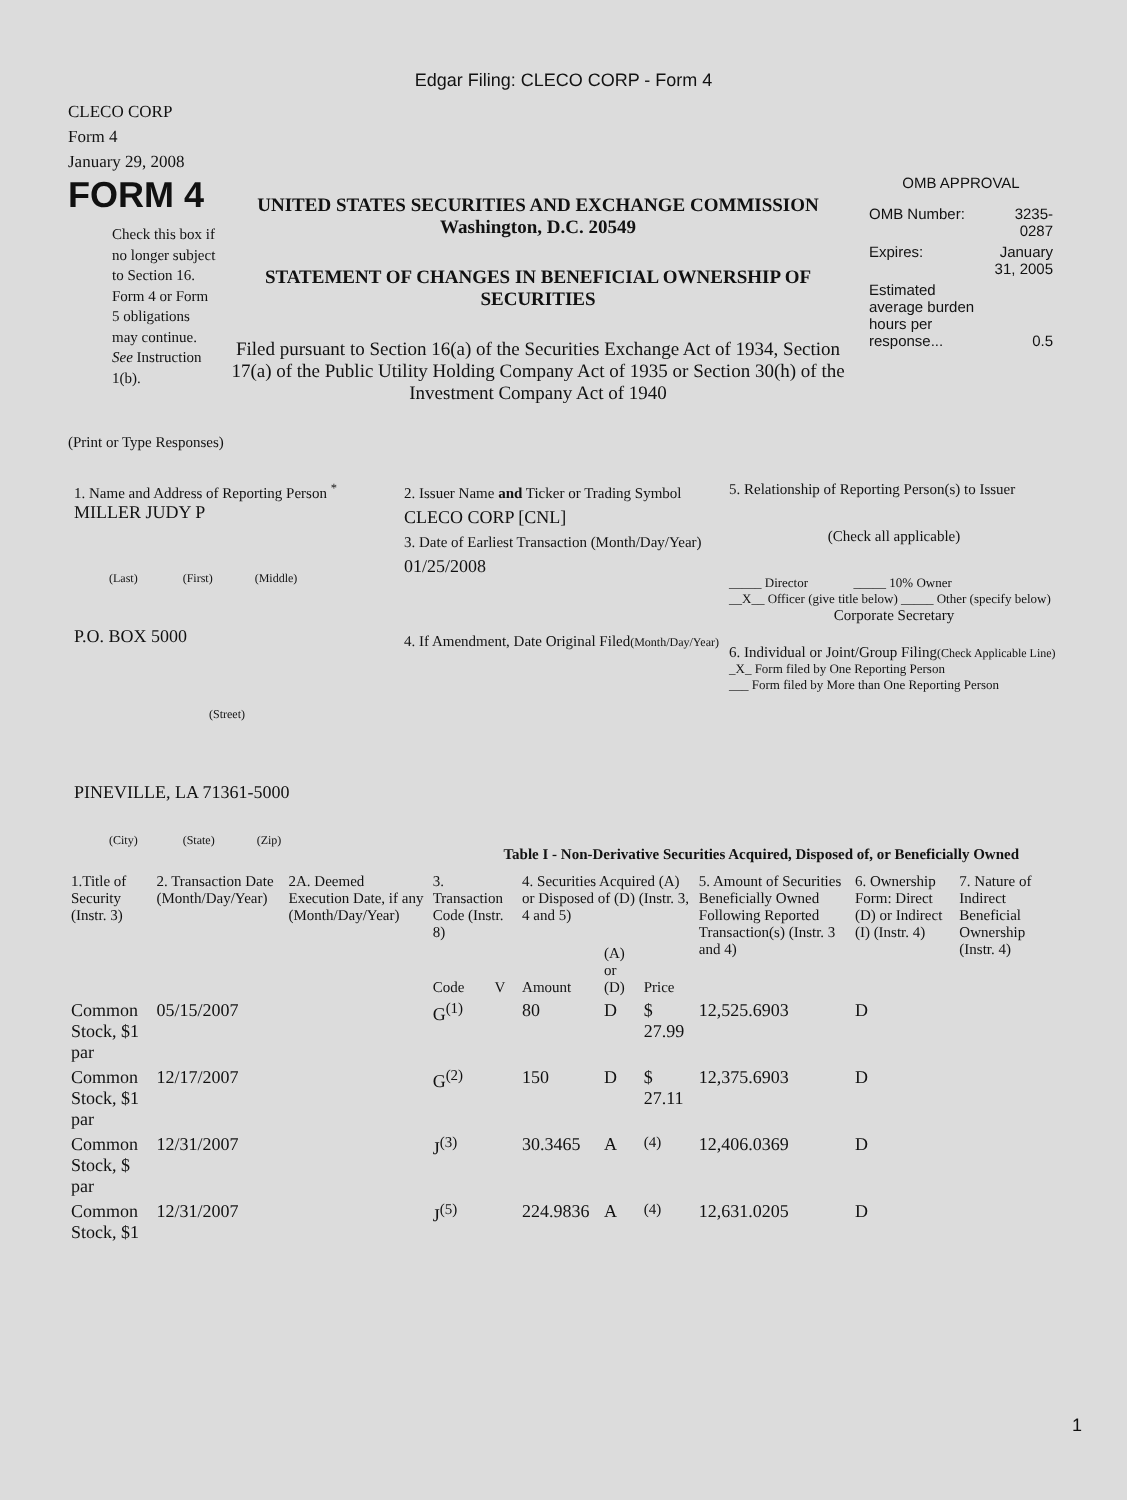Edgar Filing: CLECO CORP - Form 4
CLECO CORP
Form 4
January 29, 2008
FORM 4
Check this box if no longer subject to Section 16. Form 4 or Form 5 obligations may continue. See Instruction 1(b).
UNITED STATES SECURITIES AND EXCHANGE COMMISSION
Washington, D.C. 20549
STATEMENT OF CHANGES IN BENEFICIAL OWNERSHIP OF SECURITIES
Filed pursuant to Section 16(a) of the Securities Exchange Act of 1934, Section 17(a) of the Public Utility Holding Company Act of 1935 or Section 30(h) of the Investment Company Act of 1940
OMB APPROVAL
| OMB Number: | 3235-0287 |
| Expires: | January 31, 2005 |
| Estimated average burden hours per response... | 0.5 |
(Print or Type Responses)
1. Name and Address of Reporting Person <sup>*</sup>
MILLER JUDY P
(Last) (First) (Middle)
P.O. BOX 5000
(Street)
PINEVILLE, LA 71361-5000
(City) (State) (Zip)
2. Issuer Name and Ticker or Trading Symbol
CLECO CORP [CNL]
3. Date of Earliest Transaction (Month/Day/Year)
01/25/2008
4. If Amendment, Date Original Filed(Month/Day/Year)
5. Relationship of Reporting Person(s) to Issuer
(Check all applicable)
_____ Director _____ 10% Owner
__X__ Officer (give title below) _____ Other (specify below)
Corporate Secretary
6. Individual or Joint/Group Filing(Check Applicable Line)
_X_ Form filed by One Reporting Person
___ Form filed by More than One Reporting Person
Table I - Non-Derivative Securities Acquired, Disposed of, or Beneficially Owned
| 1.Title of Security (Instr. 3) | 2. Transaction Date (Month/Day/Year) | 2A. Deemed Execution Date, if any (Month/Day/Year) | 3. Transaction Code (Instr. 8) | | 4. Securities Acquired (A) or Disposed of (D) (Instr. 3, 4 and 5) | | | 5. Amount of Securities Beneficially Owned Following Reported Transaction(s) (Instr. 3 and 4) | 6. Ownership Form: Direct (D) or Indirect (I) (Instr. 4) | 7. Nature of Indirect Beneficial Ownership (Instr. 4) |
| --- | --- | --- | --- | --- | --- | --- | --- | --- | --- | --- |
| | | | Code | V | Amount | (A) or (D) | Price | | | |
| Common Stock, $1 par | 05/15/2007 | | G<sup>(1)</sup> | | 80 | D | $ 27.99 | 12,525.6903 | D | |
| Common Stock, $1 par | 12/17/2007 | | G<sup>(2)</sup> | | 150 | D | $ 27.11 | 12,375.6903 | D | |
| Common Stock, $ par | 12/31/2007 | | J<sup>(3)</sup> | | 30.3465 | A | <sup>(4)</sup> | 12,406.0369 | D | |
| Common Stock, $1 | 12/31/2007 | | J<sup>(5)</sup> | | 224.9836 | A | <sup>(4)</sup> | 12,631.0205 | D | |
1